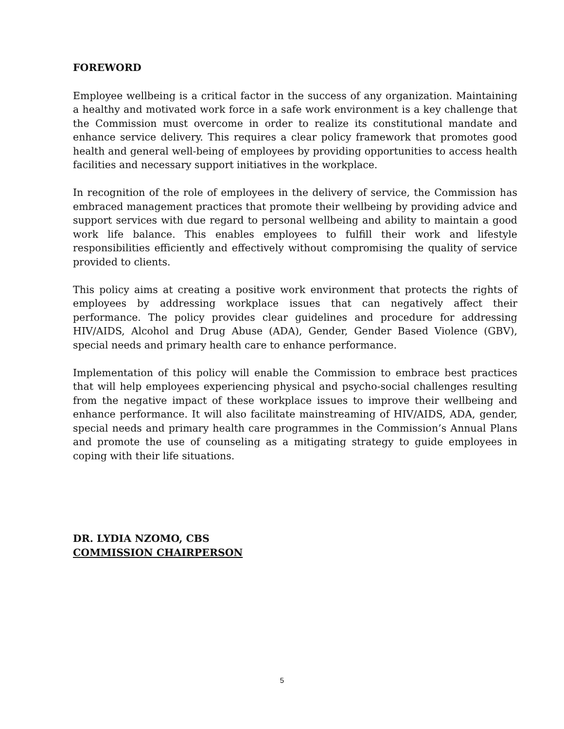FOREWORD
Employee wellbeing is a critical factor in the success of any organization. Maintaining a healthy and motivated work force in a safe work environment is a key challenge that the Commission must overcome in order to realize its constitutional mandate and enhance service delivery. This requires a clear policy framework that promotes good health and general well-being of employees by providing opportunities to access health facilities and necessary support initiatives in the workplace.
In recognition of the role of employees in the delivery of service, the Commission has embraced management practices that promote their wellbeing by providing advice and support services with due regard to personal wellbeing and ability to maintain a good work life balance. This enables employees to fulfill their work and lifestyle responsibilities efficiently and effectively without compromising the quality of service provided to clients.
This policy aims at creating a positive work environment that protects the rights of employees by addressing workplace issues that can negatively affect their performance. The policy provides clear guidelines and procedure for addressing HIV/AIDS, Alcohol and Drug Abuse (ADA), Gender, Gender Based Violence (GBV), special needs and primary health care to enhance performance.
Implementation of this policy will enable the Commission to embrace best practices that will help employees experiencing physical and psycho-social challenges resulting from the negative impact of these workplace issues to improve their wellbeing and enhance performance. It will also facilitate mainstreaming of HIV/AIDS, ADA, gender, special needs and primary health care programmes in the Commission’s Annual Plans and promote the use of counseling as a mitigating strategy to guide employees in coping with their life situations.
DR. LYDIA NZOMO, CBS
COMMISSION CHAIRPERSON
5